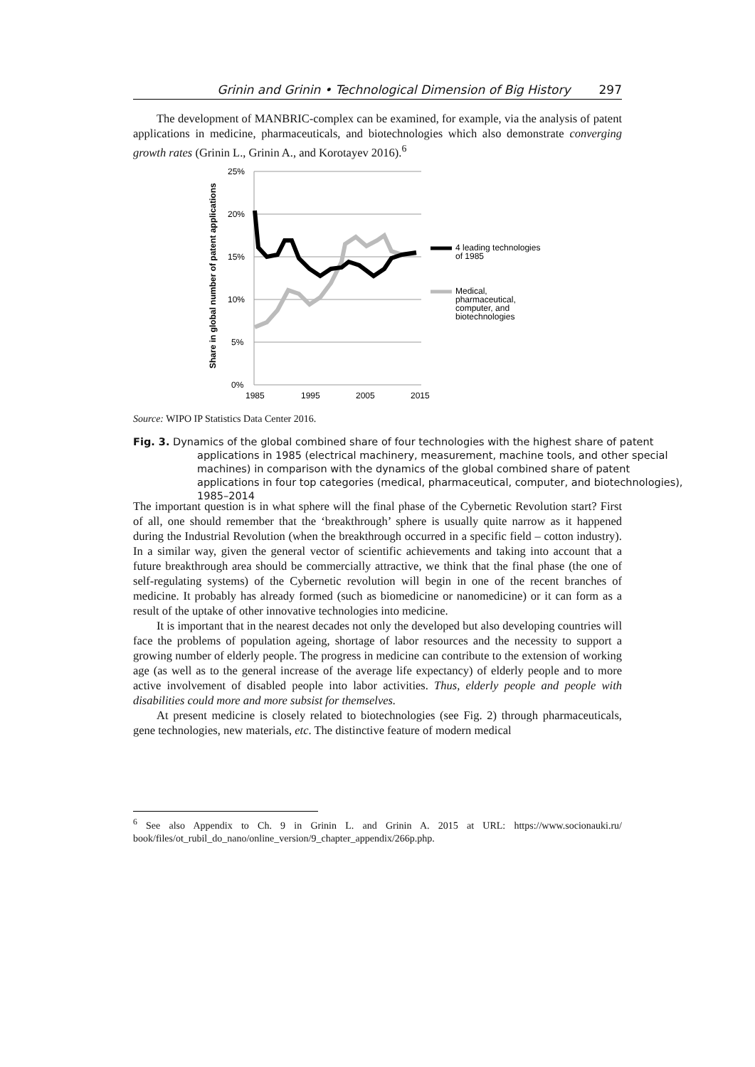Grinin and Grinin • Technological Dimension of Big History 297
The development of MANBRIC-complex can be examined, for example, via the analysis of patent applications in medicine, pharmaceuticals, and biotechnologies which also demonstrate converging growth rates (Grinin L., Grinin A., and Korotayev 2016).<sup>6</sup>
Share in global number of patent applications
25%
20%
15%
10%
5%
0%
1985
1995
2005
2015
4 leading technologies
of 1985
Medical,
pharmaceutical,
computer, and
biotechnologies
Source: WIPO IP Statistics Data Center 2016.
Fig. 3. Dynamics of the global combined share of four technologies with the highest share of patent applications in 1985 (electrical machinery, measurement, machine tools, and other special machines) in comparison with the dynamics of the global combined share of patent applications in four top categories (medical, pharmaceutical, computer, and biotechnologies), 1985–2014
The important question is in what sphere will the final phase of the Cybernetic Revolution start? First of all, one should remember that the ‘breakthrough’ sphere is usually quite narrow as it happened during the Industrial Revolution (when the breakthrough occurred in a specific field – cotton industry). In a similar way, given the general vector of scientific achievements and taking into account that a future breakthrough area should be commercially attractive, we think that the final phase (the one of self-regulating systems) of the Cybernetic revolution will begin in one of the recent branches of medicine. It probably has already formed (such as biomedicine or nanomedicine) or it can form as a result of the uptake of other innovative technologies into medicine.
It is important that in the nearest decades not only the developed but also developing countries will face the problems of population ageing, shortage of labor resources and the necessity to support a growing number of elderly people. The progress in medicine can contribute to the extension of working age (as well as to the general increase of the average life expectancy) of elderly people and to more active involvement of disabled people into labor activities. Thus, elderly people and people with disabilities could more and more subsist for themselves.
At present medicine is closely related to biotechnologies (see Fig. 2) through pharmaceuticals, gene technologies, new materials, etc. The distinctive feature of modern medical
<sup>6</sup> See also Appendix to Ch. 9 in Grinin L. and Grinin A. 2015 at URL: https://www.socionauki.ru/ book/files/ot_rubil_do_nano/online_version/9_chapter_appendix/266p.php.